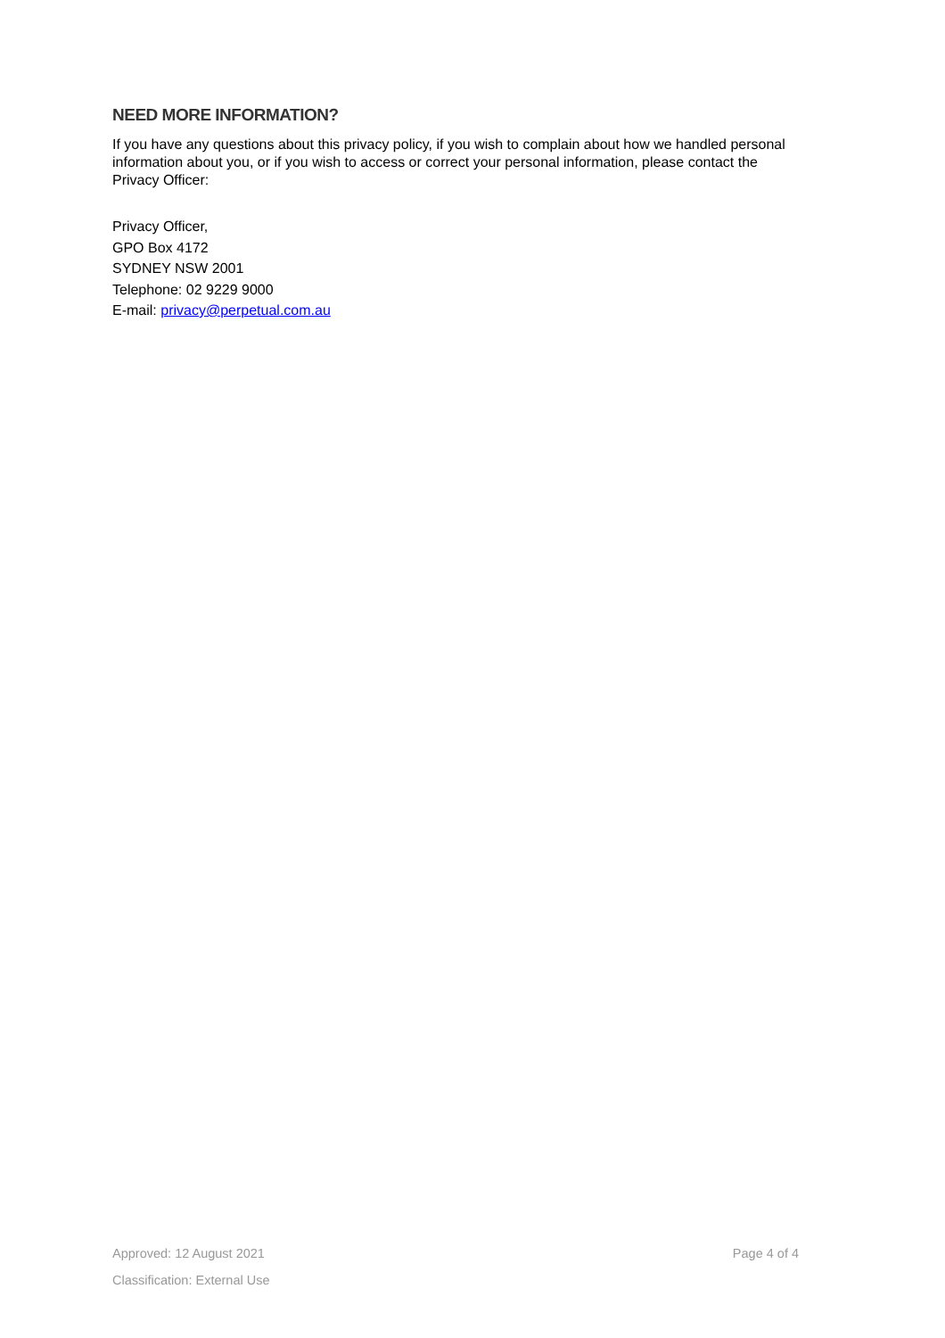NEED MORE INFORMATION?
If you have any questions about this privacy policy, if you wish to complain about how we handled personal information about you, or if you wish to access or correct your personal information, please contact the Privacy Officer:
Privacy Officer,
GPO Box 4172
SYDNEY NSW 2001
Telephone: 02 9229 9000
E-mail: privacy@perpetual.com.au
Approved: 12 August 2021 Page 4 of 4
Classification: External Use